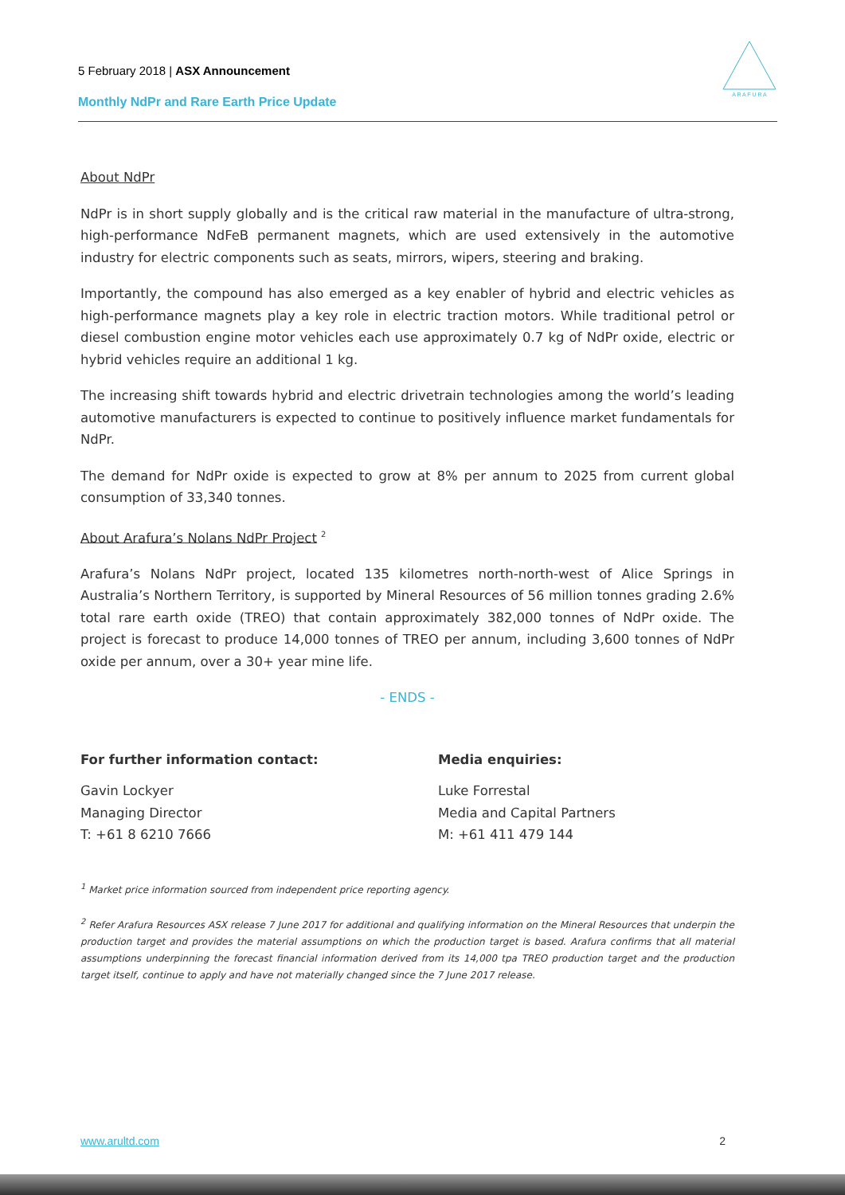5 February 2018 | ASX Announcement
Monthly NdPr and Rare Earth Price Update
A R A F U R A
About NdPr
NdPr is in short supply globally and is the critical raw material in the manufacture of ultra-strong, high-performance NdFeB permanent magnets, which are used extensively in the automotive industry for electric components such as seats, mirrors, wipers, steering and braking.
Importantly, the compound has also emerged as a key enabler of hybrid and electric vehicles as high-performance magnets play a key role in electric traction motors. While traditional petrol or diesel combustion engine motor vehicles each use approximately 0.7 kg of NdPr oxide, electric or hybrid vehicles require an additional 1 kg.
The increasing shift towards hybrid and electric drivetrain technologies among the world’s leading automotive manufacturers is expected to continue to positively influence market fundamentals for NdPr.
The demand for NdPr oxide is expected to grow at 8% per annum to 2025 from current global consumption of 33,340 tonnes.
About Arafura’s Nolans NdPr Project <sup>2</sup>
Arafura’s Nolans NdPr project, located 135 kilometres north-north-west of Alice Springs in Australia’s Northern Territory, is supported by Mineral Resources of 56 million tonnes grading 2.6% total rare earth oxide (TREO) that contain approximately 382,000 tonnes of NdPr oxide. The project is forecast to produce 14,000 tonnes of TREO per annum, including 3,600 tonnes of NdPr oxide per annum, over a 30+ year mine life.
- ENDS -
For further information contact:
Gavin Lockyer
Managing Director
T: +61 8 6210 7666
Media enquiries:
Luke Forrestal
Media and Capital Partners
M: +61 411 479 144
<sup>1</sup> Market price information sourced from independent price reporting agency.
<sup>2</sup> Refer Arafura Resources ASX release 7 June 2017 for additional and qualifying information on the Mineral Resources that underpin the production target and provides the material assumptions on which the production target is based. Arafura confirms that all material assumptions underpinning the forecast financial information derived from its 14,000 tpa TREO production target and the production target itself, continue to apply and have not materially changed since the 7 June 2017 release.
www.arultd.com 2